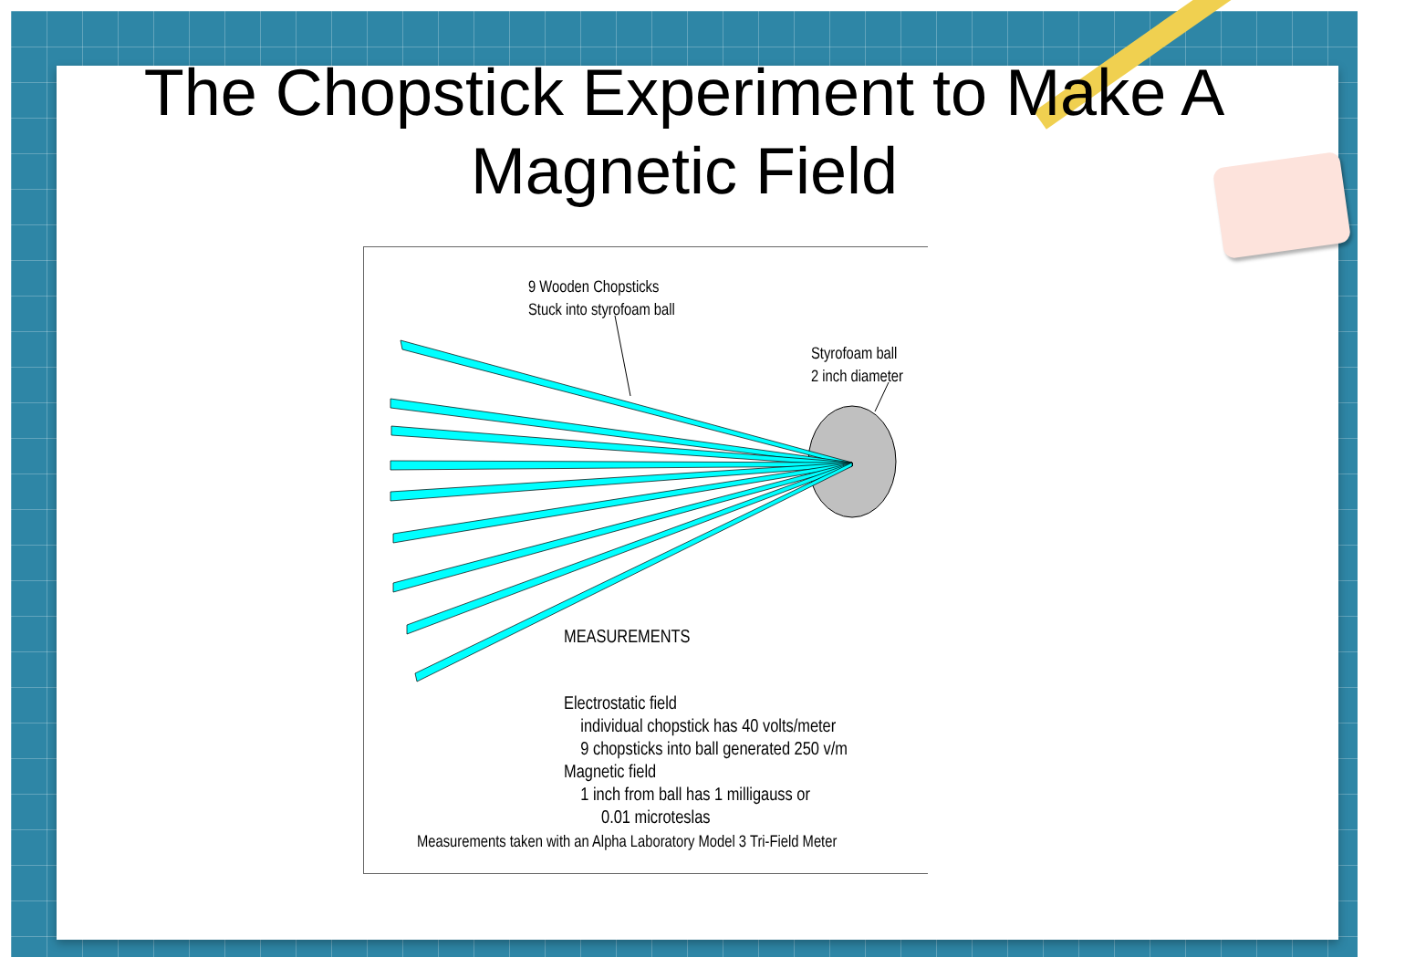The Chopstick Experiment to Make A
Magnetic Field
9 Wooden Chopsticks Stuck into styrofoam ball
Styrofoam ball 2 inch diameter
MEASUREMENTS
Electrostatic field individual chopstick has 40 volts/meter 9 chopsticks into ball generated 250 v/m Magnetic field 1 inch from ball has 1 milligauss or 0.01 microteslas
Measurements taken with an Alpha Laboratory Model 3 Tri-Field Meter